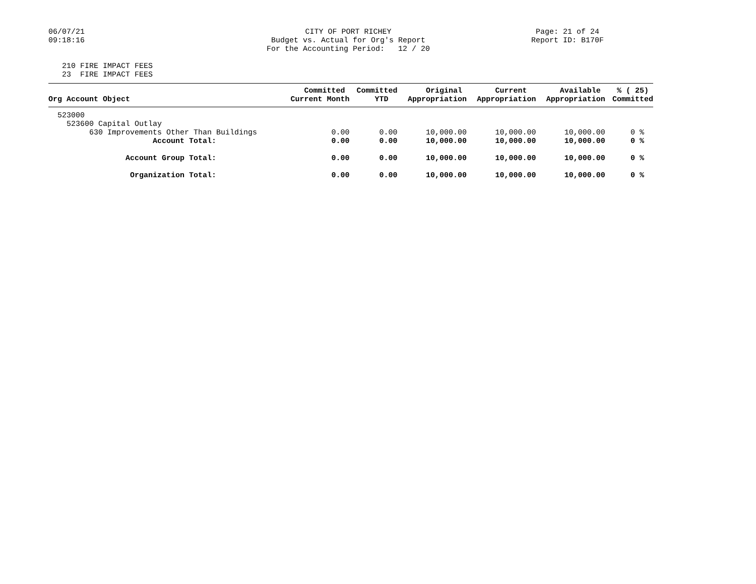06/07/21 09:18:16
CITY OF PORT RICHEY Budget vs. Actual for Org's Report For the Accounting Period: 12 / 20
Page: 21 of 24 Report ID: B170F
210 FIRE IMPACT FEES 23 FIRE IMPACT FEES
| Org Account Object | Committed Current Month | Committed YTD | Original Appropriation | Current Appropriation | Available Appropriation | % ( 25) Committed |
| --- | --- | --- | --- | --- | --- | --- |
| 523000 | | | | | | |
| 523600 Capital Outlay | | | | | | |
| 630 Improvements Other Than Buildings | 0.00 | 0.00 | 10,000.00 | 10,000.00 | 10,000.00 | 0 % |
| Account Total: | 0.00 | 0.00 | 10,000.00 | 10,000.00 | 10,000.00 | 0 % |
| Account Group Total: | 0.00 | 0.00 | 10,000.00 | 10,000.00 | 10,000.00 | 0 % |
| Organization Total: | 0.00 | 0.00 | 10,000.00 | 10,000.00 | 10,000.00 | 0 % |